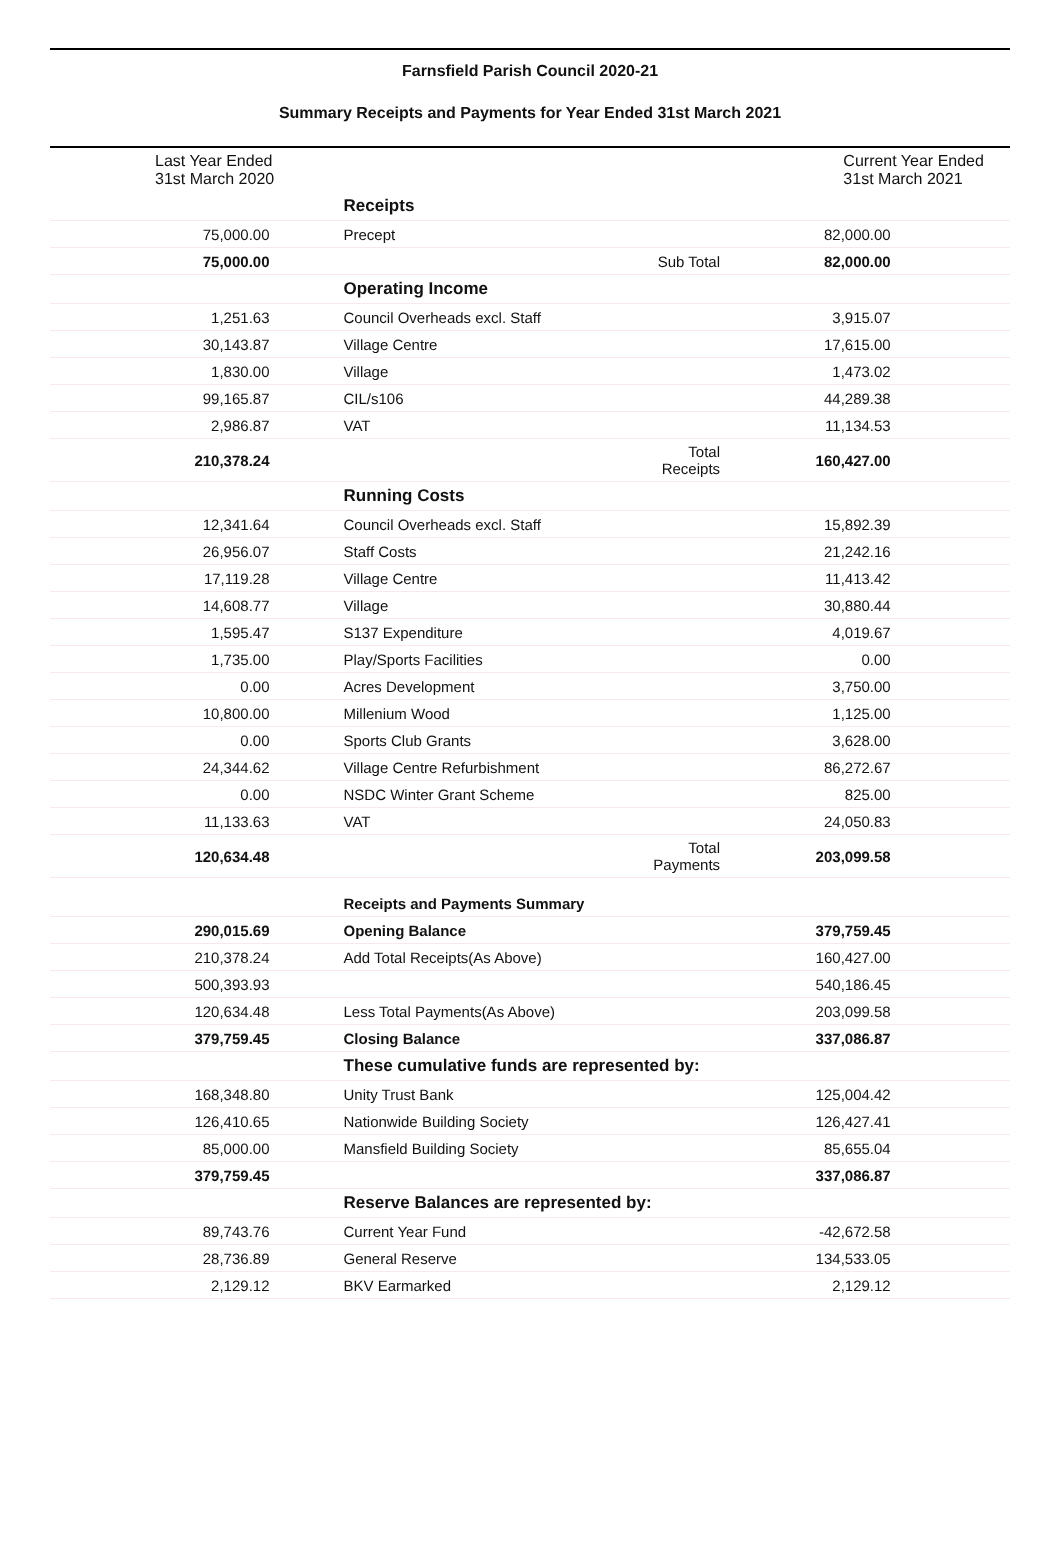Farnsfield Parish Council 2020-21
Summary Receipts and Payments for Year Ended 31st March 2021
| Last Year Ended 31st March 2020 | | Current Year Ended 31st March 2021 | | |
| | Receipts | | | |
| 75,000.00 | Precept | | 82,000.00 | |
| 75,000.00 | | Sub Total | 82,000.00 | |
| | Operating Income | | | |
| 1,251.63 | Council Overheads excl. Staff | | 3,915.07 | |
| 30,143.87 | Village Centre | | 17,615.00 | |
| 1,830.00 | Village | | 1,473.02 | |
| 99,165.87 | CIL/s106 | | 44,289.38 | |
| 2,986.87 | VAT | | 11,134.53 | |
| 210,378.24 | | Total Receipts | 160,427.00 | |
| | Running Costs | | | |
| 12,341.64 | Council Overheads excl. Staff | | 15,892.39 | |
| 26,956.07 | Staff Costs | | 21,242.16 | |
| 17,119.28 | Village Centre | | 11,413.42 | |
| 14,608.77 | Village | | 30,880.44 | |
| 1,595.47 | S137 Expenditure | | 4,019.67 | |
| 1,735.00 | Play/Sports Facilities | | 0.00 | |
| 0.00 | Acres Development | | 3,750.00 | |
| 10,800.00 | Millenium Wood | | 1,125.00 | |
| 0.00 | Sports Club Grants | | 3,628.00 | |
| 24,344.62 | Village Centre Refurbishment | | 86,272.67 | |
| 0.00 | NSDC Winter Grant Scheme | | 825.00 | |
| 11,133.63 | VAT | | 24,050.83 | |
| 120,634.48 | | Total Payments | 203,099.58 | |
| | Receipts and Payments Summary | | | |
| 290,015.69 | Opening Balance | | 379,759.45 | |
| 210,378.24 | Add Total Receipts(As Above) | | 160,427.00 | |
| 500,393.93 | | | 540,186.45 | |
| 120,634.48 | Less Total Payments(As Above) | | 203,099.58 | |
| 379,759.45 | Closing Balance | | 337,086.87 | |
| | These cumulative funds are represented by: | | | |
| 168,348.80 | Unity Trust Bank | | 125,004.42 | |
| 126,410.65 | Nationwide Building Society | | 126,427.41 | |
| 85,000.00 | Mansfield Building Society | | 85,655.04 | |
| 379,759.45 | | | 337,086.87 | |
| | Reserve Balances are represented by: | | | |
| 89,743.76 | Current Year Fund | | -42,672.58 | |
| 28,736.89 | General Reserve | | 134,533.05 | |
| 2,129.12 | BKV Earmarked | | 2,129.12 | |